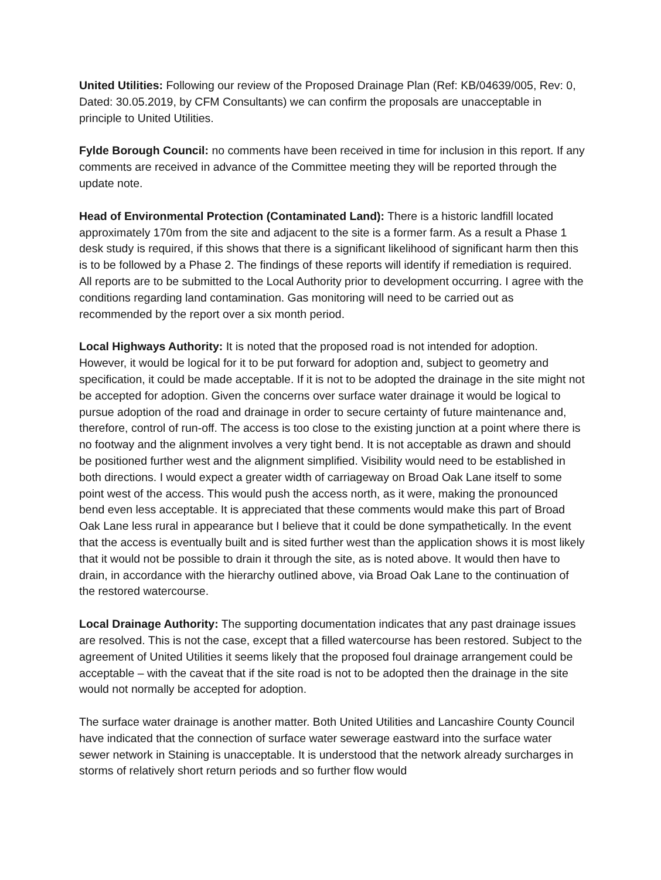United Utilities: Following our review of the Proposed Drainage Plan (Ref: KB/04639/005, Rev: 0, Dated: 30.05.2019, by CFM Consultants) we can confirm the proposals are unacceptable in principle to United Utilities.
Fylde Borough Council: no comments have been received in time for inclusion in this report. If any comments are received in advance of the Committee meeting they will be reported through the update note.
Head of Environmental Protection (Contaminated Land): There is a historic landfill located approximately 170m from the site and adjacent to the site is a former farm. As a result a Phase 1 desk study is required, if this shows that there is a significant likelihood of significant harm then this is to be followed by a Phase 2. The findings of these reports will identify if remediation is required. All reports are to be submitted to the Local Authority prior to development occurring. I agree with the conditions regarding land contamination. Gas monitoring will need to be carried out as recommended by the report over a six month period.
Local Highways Authority: It is noted that the proposed road is not intended for adoption. However, it would be logical for it to be put forward for adoption and, subject to geometry and specification, it could be made acceptable. If it is not to be adopted the drainage in the site might not be accepted for adoption. Given the concerns over surface water drainage it would be logical to pursue adoption of the road and drainage in order to secure certainty of future maintenance and, therefore, control of run-off. The access is too close to the existing junction at a point where there is no footway and the alignment involves a very tight bend. It is not acceptable as drawn and should be positioned further west and the alignment simplified. Visibility would need to be established in both directions. I would expect a greater width of carriageway on Broad Oak Lane itself to some point west of the access. This would push the access north, as it were, making the pronounced bend even less acceptable. It is appreciated that these comments would make this part of Broad Oak Lane less rural in appearance but I believe that it could be done sympathetically. In the event that the access is eventually built and is sited further west than the application shows it is most likely that it would not be possible to drain it through the site, as is noted above. It would then have to drain, in accordance with the hierarchy outlined above, via Broad Oak Lane to the continuation of the restored watercourse.
Local Drainage Authority: The supporting documentation indicates that any past drainage issues are resolved. This is not the case, except that a filled watercourse has been restored. Subject to the agreement of United Utilities it seems likely that the proposed foul drainage arrangement could be acceptable – with the caveat that if the site road is not to be adopted then the drainage in the site would not normally be accepted for adoption.
The surface water drainage is another matter. Both United Utilities and Lancashire County Council have indicated that the connection of surface water sewerage eastward into the surface water sewer network in Staining is unacceptable. It is understood that the network already surcharges in storms of relatively short return periods and so further flow would